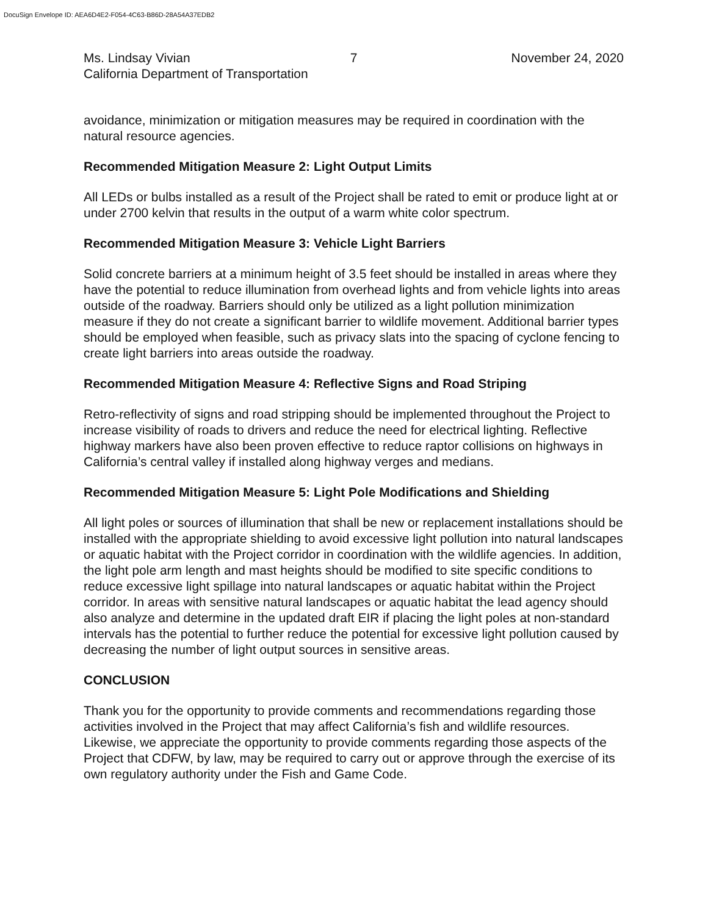DocuSign Envelope ID: AEA6D4E2-F054-4C63-B86D-28A54A37EDB2
Ms. Lindsay Vivian 7 November 24, 2020
California Department of Transportation
avoidance, minimization or mitigation measures may be required in coordination with the natural resource agencies.
Recommended Mitigation Measure 2: Light Output Limits
All LEDs or bulbs installed as a result of the Project shall be rated to emit or produce light at or under 2700 kelvin that results in the output of a warm white color spectrum.
Recommended Mitigation Measure 3: Vehicle Light Barriers
Solid concrete barriers at a minimum height of 3.5 feet should be installed in areas where they have the potential to reduce illumination from overhead lights and from vehicle lights into areas outside of the roadway. Barriers should only be utilized as a light pollution minimization measure if they do not create a significant barrier to wildlife movement. Additional barrier types should be employed when feasible, such as privacy slats into the spacing of cyclone fencing to create light barriers into areas outside the roadway.
Recommended Mitigation Measure 4: Reflective Signs and Road Striping
Retro-reflectivity of signs and road stripping should be implemented throughout the Project to increase visibility of roads to drivers and reduce the need for electrical lighting. Reflective highway markers have also been proven effective to reduce raptor collisions on highways in California’s central valley if installed along highway verges and medians.
Recommended Mitigation Measure 5: Light Pole Modifications and Shielding
All light poles or sources of illumination that shall be new or replacement installations should be installed with the appropriate shielding to avoid excessive light pollution into natural landscapes or aquatic habitat with the Project corridor in coordination with the wildlife agencies. In addition, the light pole arm length and mast heights should be modified to site specific conditions to reduce excessive light spillage into natural landscapes or aquatic habitat within the Project corridor. In areas with sensitive natural landscapes or aquatic habitat the lead agency should also analyze and determine in the updated draft EIR if placing the light poles at non-standard intervals has the potential to further reduce the potential for excessive light pollution caused by decreasing the number of light output sources in sensitive areas.
CONCLUSION
Thank you for the opportunity to provide comments and recommendations regarding those activities involved in the Project that may affect California’s fish and wildlife resources. Likewise, we appreciate the opportunity to provide comments regarding those aspects of the Project that CDFW, by law, may be required to carry out or approve through the exercise of its own regulatory authority under the Fish and Game Code.